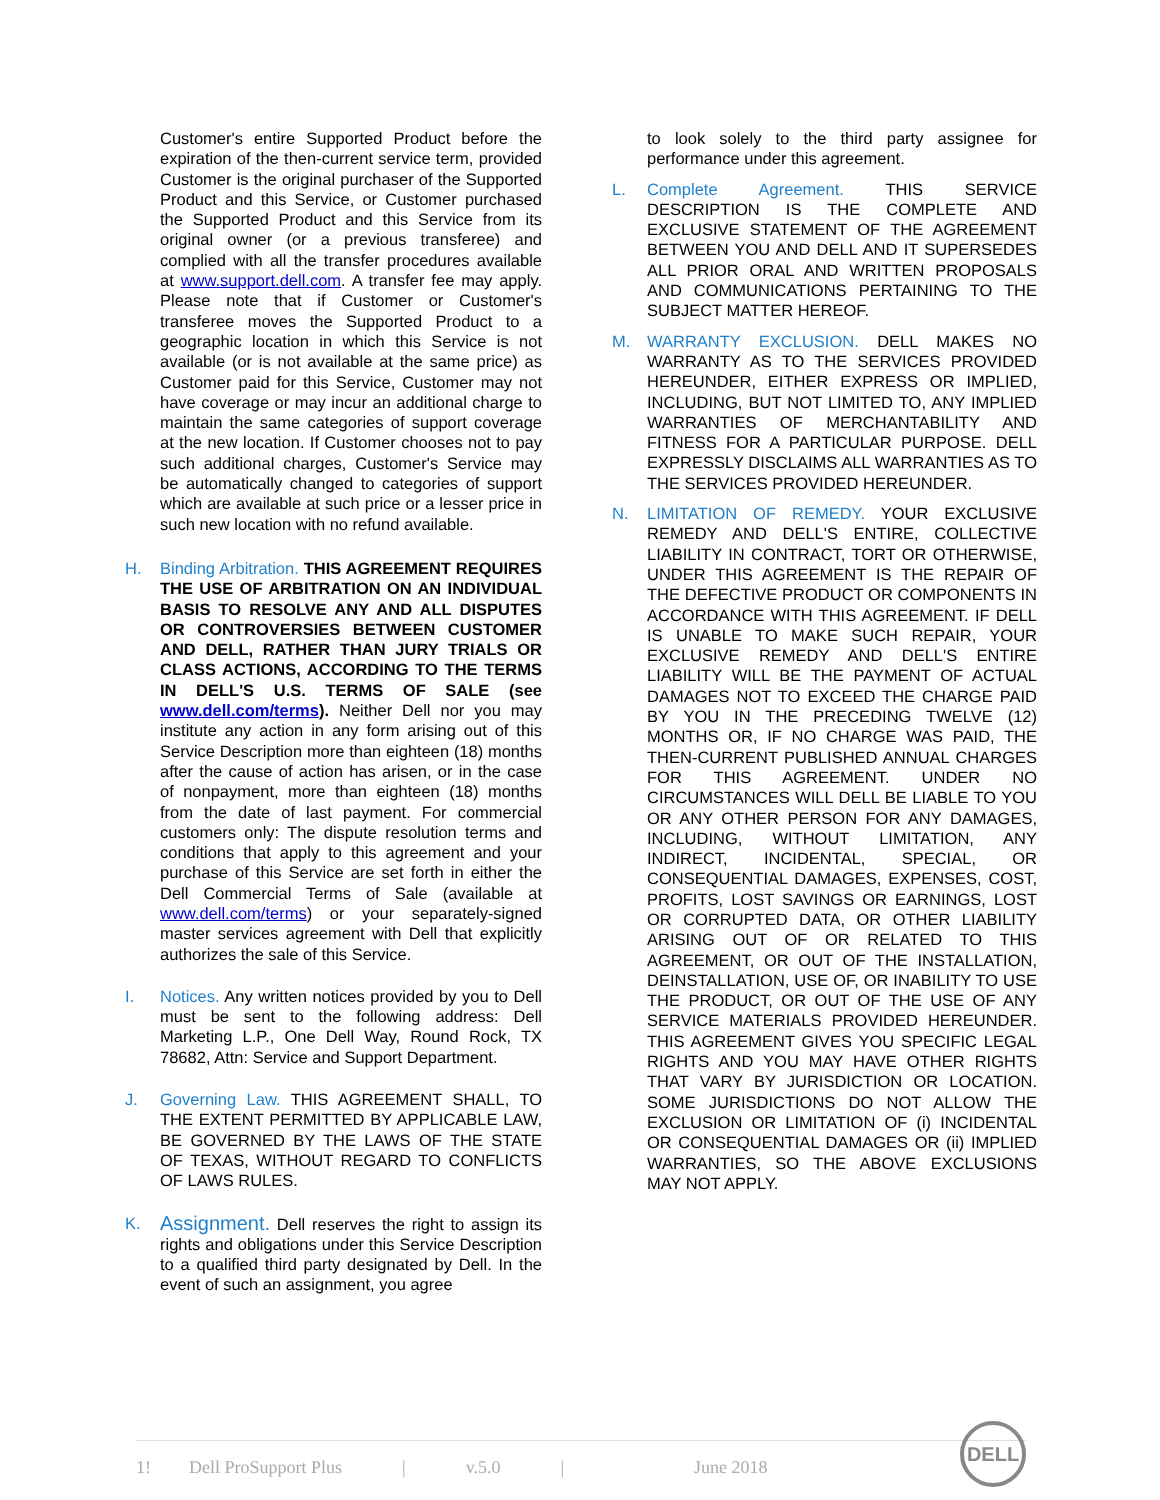Customer's entire Supported Product before the expiration of the then-current service term, provided Customer is the original purchaser of the Supported Product and this Service, or Customer purchased the Supported Product and this Service from its original owner (or a previous transferee) and complied with all the transfer procedures available at www.support.dell.com. A transfer fee may apply. Please note that if Customer or Customer's transferee moves the Supported Product to a geographic location in which this Service is not available (or is not available at the same price) as Customer paid for this Service, Customer may not have coverage or may incur an additional charge to maintain the same categories of support coverage at the new location. If Customer chooses not to pay such additional charges, Customer's Service may be automatically changed to categories of support which are available at such price or a lesser price in such new location with no refund available.
H. Binding Arbitration. THIS AGREEMENT REQUIRES THE USE OF ARBITRATION ON AN INDIVIDUAL BASIS TO RESOLVE ANY AND ALL DISPUTES OR CONTROVERSIES BETWEEN CUSTOMER AND DELL, RATHER THAN JURY TRIALS OR CLASS ACTIONS, ACCORDING TO THE TERMS IN DELL'S U.S. TERMS OF SALE (see www.dell.com/terms). Neither Dell nor you may institute any action in any form arising out of this Service Description more than eighteen (18) months after the cause of action has arisen, or in the case of nonpayment, more than eighteen (18) months from the date of last payment. For commercial customers only: The dispute resolution terms and conditions that apply to this agreement and your purchase of this Service are set forth in either the Dell Commercial Terms of Sale (available at www.dell.com/terms) or your separately-signed master services agreement with Dell that explicitly authorizes the sale of this Service.
I. Notices. Any written notices provided by you to Dell must be sent to the following address: Dell Marketing L.P., One Dell Way, Round Rock, TX 78682, Attn: Service and Support Department.
J. Governing Law. THIS AGREEMENT SHALL, TO THE EXTENT PERMITTED BY APPLICABLE LAW, BE GOVERNED BY THE LAWS OF THE STATE OF TEXAS, WITHOUT REGARD TO CONFLICTS OF LAWS RULES.
K.
Assignment. Dell reserves the right to assign its rights and obligations under this Service Description to a qualified third party designated by Dell. In the event of such an assignment, you agree
to look solely to the third party assignee for performance under this agreement.
L. Complete Agreement. THIS SERVICE DESCRIPTION IS THE COMPLETE AND EXCLUSIVE STATEMENT OF THE AGREEMENT BETWEEN YOU AND DELL AND IT SUPERSEDES ALL PRIOR ORAL AND WRITTEN PROPOSALS AND COMMUNICATIONS PERTAINING TO THE SUBJECT MATTER HEREOF.
M. WARRANTY EXCLUSION. DELL MAKES NO WARRANTY AS TO THE SERVICES PROVIDED HEREUNDER, EITHER EXPRESS OR IMPLIED, INCLUDING, BUT NOT LIMITED TO, ANY IMPLIED WARRANTIES OF MERCHANTABILITY AND FITNESS FOR A PARTICULAR PURPOSE. DELL EXPRESSLY DISCLAIMS ALL WARRANTIES AS TO THE SERVICES PROVIDED HEREUNDER.
N. LIMITATION OF REMEDY. YOUR EXCLUSIVE REMEDY AND DELL'S ENTIRE, COLLECTIVE LIABILITY IN CONTRACT, TORT OR OTHERWISE, UNDER THIS AGREEMENT IS THE REPAIR OF THE DEFECTIVE PRODUCT OR COMPONENTS IN ACCORDANCE WITH THIS AGREEMENT. IF DELL IS UNABLE TO MAKE SUCH REPAIR, YOUR EXCLUSIVE REMEDY AND DELL'S ENTIRE LIABILITY WILL BE THE PAYMENT OF ACTUAL DAMAGES NOT TO EXCEED THE CHARGE PAID BY YOU IN THE PRECEDING TWELVE (12) MONTHS OR, IF NO CHARGE WAS PAID, THE THEN-CURRENT PUBLISHED ANNUAL CHARGES FOR THIS AGREEMENT. UNDER NO CIRCUMSTANCES WILL DELL BE LIABLE TO YOU OR ANY OTHER PERSON FOR ANY DAMAGES, INCLUDING, WITHOUT LIMITATION, ANY INDIRECT, INCIDENTAL, SPECIAL, OR CONSEQUENTIAL DAMAGES, EXPENSES, COST, PROFITS, LOST SAVINGS OR EARNINGS, LOST OR CORRUPTED DATA, OR OTHER LIABILITY ARISING OUT OF OR RELATED TO THIS AGREEMENT, OR OUT OF THE INSTALLATION, DEINSTALLATION, USE OF, OR INABILITY TO USE THE PRODUCT, OR OUT OF THE USE OF ANY SERVICE MATERIALS PROVIDED HEREUNDER. THIS AGREEMENT GIVES YOU SPECIFIC LEGAL RIGHTS AND YOU MAY HAVE OTHER RIGHTS THAT VARY BY JURISDICTION OR LOCATION. SOME JURISDICTIONS DO NOT ALLOW THE EXCLUSION OR LIMITATION OF (i) INCIDENTAL OR CONSEQUENTIAL DAMAGES OR (ii) IMPLIED WARRANTIES, SO THE ABOVE EXCLUSIONS MAY NOT APPLY.
1! Dell ProSupport Plus | v.5.0 | June 2018
DELL